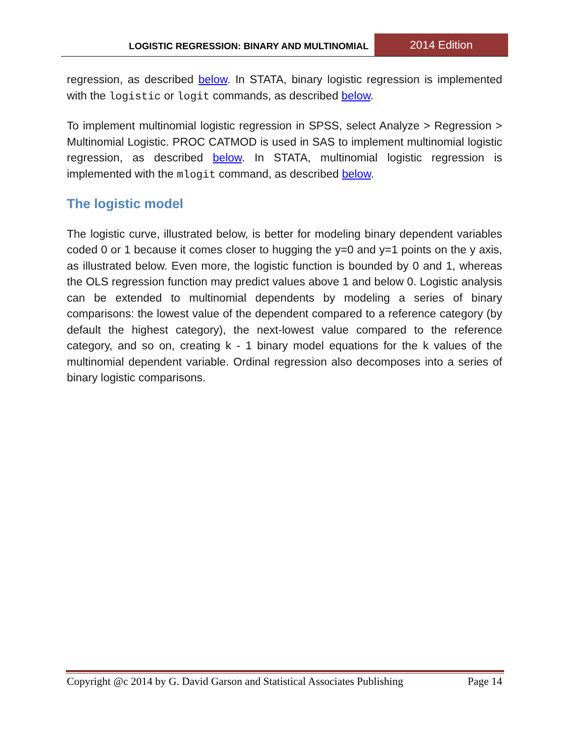LOGISTIC REGRESSION: BINARY AND MULTINOMIAL
2014 Edition
regression, as described below. In STATA, binary logistic regression is implemented with the logistic or logit commands, as described below.
To implement multinomial logistic regression in SPSS, select Analyze > Regression > Multinomial Logistic. PROC CATMOD is used in SAS to implement multinomial logistic regression, as described below. In STATA, multinomial logistic regression is implemented with the mlogit command, as described below.
The logistic model
The logistic curve, illustrated below, is better for modeling binary dependent variables coded 0 or 1 because it comes closer to hugging the y=0 and y=1 points on the y axis, as illustrated below. Even more, the logistic function is bounded by 0 and 1, whereas the OLS regression function may predict values above 1 and below 0. Logistic analysis can be extended to multinomial dependents by modeling a series of binary comparisons: the lowest value of the dependent compared to a reference category (by default the highest category), the next-lowest value compared to the reference category, and so on, creating k - 1 binary model equations for the k values of the multinomial dependent variable. Ordinal regression also decomposes into a series of binary logistic comparisons.
Copyright @c 2014 by G. David Garson and Statistical Associates Publishing Page 14